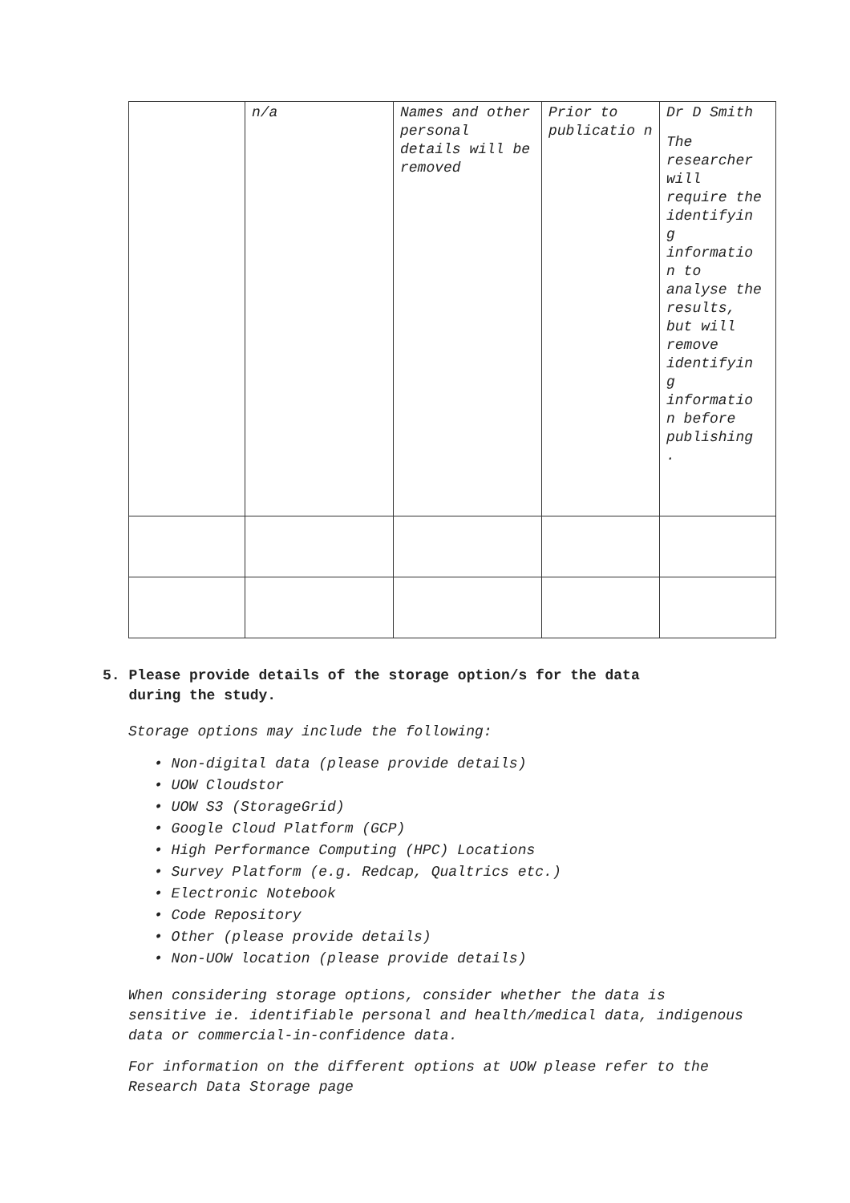| | n/a | Names and other personal details will be removed | Prior to publicatio n | Dr D Smith The researcher will require the identifyin g informatio n to analyse the results, but will remove identifyin g informatio n before publishing . |
5. Please provide details of the storage option/s for the data
during the study.
Storage options may include the following:
• Non-digital data (please provide details)
• UOW Cloudstor
• UOW S3 (StorageGrid)
• Google Cloud Platform (GCP)
• High Performance Computing (HPC) Locations
• Survey Platform (e.g. Redcap, Qualtrics etc.)
• Electronic Notebook
• Code Repository
• Other (please provide details)
• Non-UOW location (please provide details)
When considering storage options, consider whether the data is sensitive ie. identifiable personal and health/medical data, indigenous data or commercial-in-confidence data.
For information on the different options at UOW please refer to the Research Data Storage page